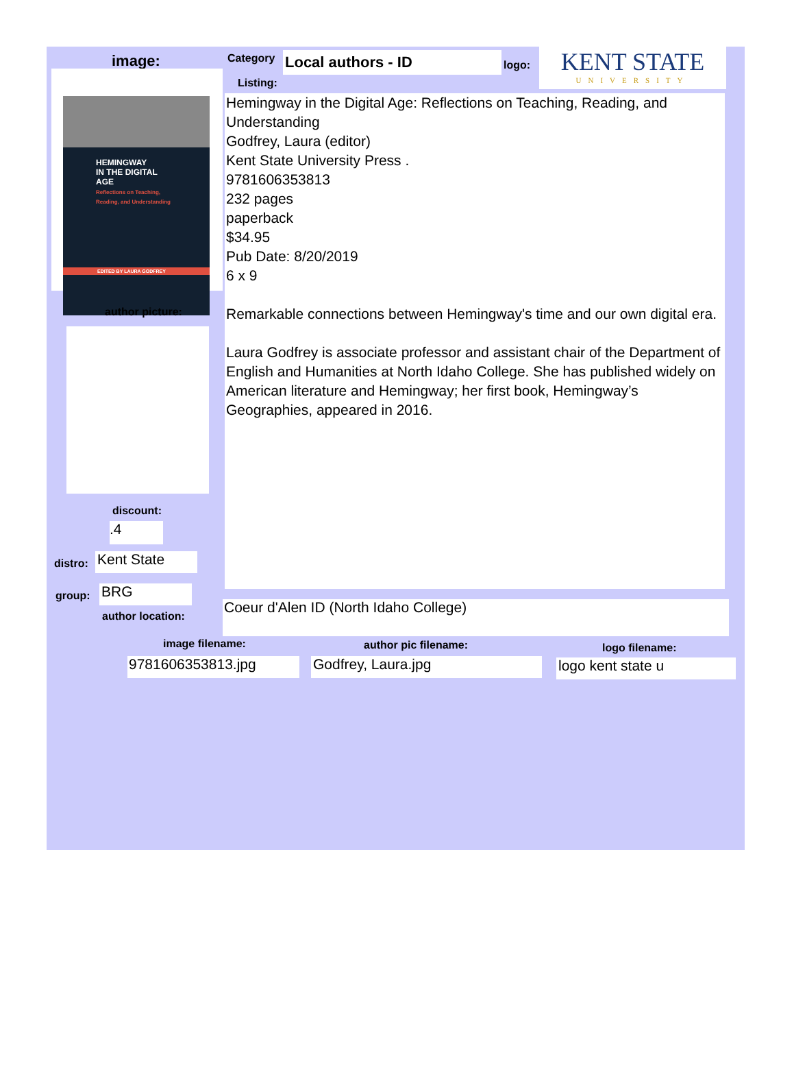image:
HEMINGWAY
IN THE DIGITAL AGE
Reflections on Teaching, Reading, and Understanding
EDITED BY LAURA GODFREY
author picture:
discount:
.4
distro: Kent State
group: BRG
author location:
Category
Listing:
Local authors - ID logo:
KENT STATE
UNIVERSITY
Hemingway in the Digital Age: Reflections on Teaching, Reading, and Understanding
Godfrey, Laura (editor)
Kent State University Press .
9781606353813
232 pages
paperback
$34.95
Pub Date: 8/20/2019
6 x 9
Remarkable connections between Hemingway's time and our own digital era.
Laura Godfrey is associate professor and assistant chair of the Department of English and Humanities at North Idaho College. She has published widely on American literature and Hemingway; her first book, Hemingway’s Geographies, appeared in 2016.
Coeur d'Alen ID (North Idaho College)
image filename: author pic filename: logo filename:
9781606353813.jpg Godfrey, Laura.jpg logo kent state u